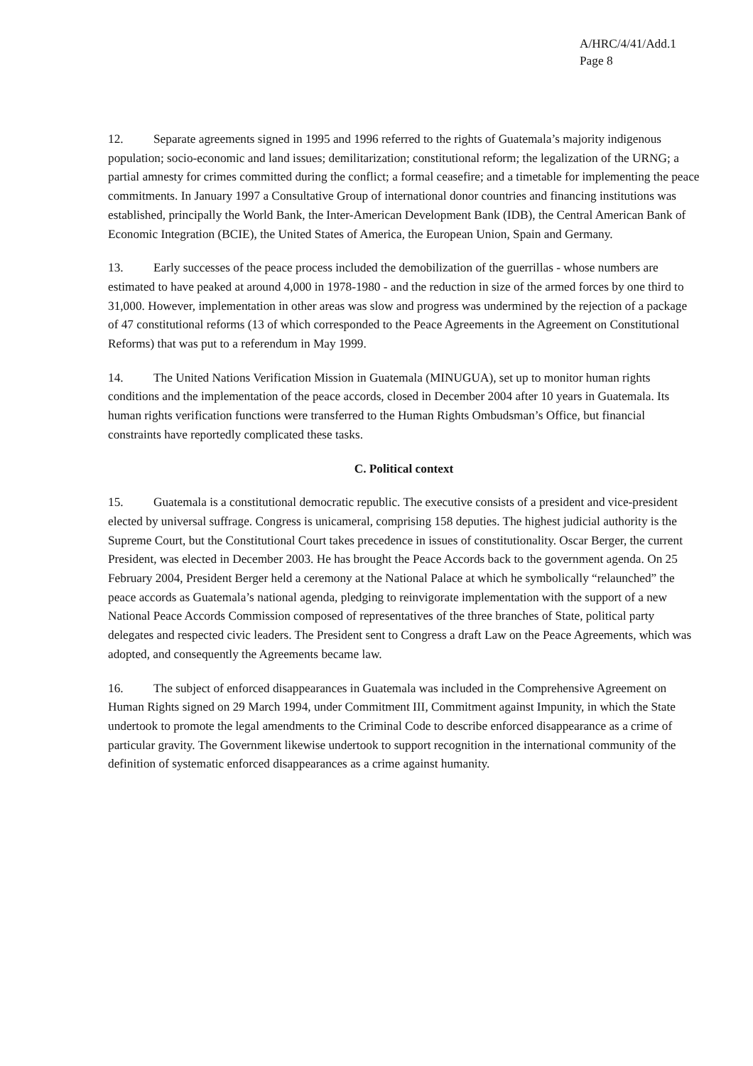A/HRC/4/41/Add.1
Page 8
12. Separate agreements signed in 1995 and 1996 referred to the rights of Guatemala’s majority indigenous population; socio-economic and land issues; demilitarization; constitutional reform; the legalization of the URNG; a partial amnesty for crimes committed during the conflict; a formal ceasefire; and a timetable for implementing the peace commitments. In January 1997 a Consultative Group of international donor countries and financing institutions was established, principally the World Bank, the Inter-American Development Bank (IDB), the Central American Bank of Economic Integration (BCIE), the United States of America, the European Union, Spain and Germany.
13. Early successes of the peace process included the demobilization of the guerrillas - whose numbers are estimated to have peaked at around 4,000 in 1978-1980 - and the reduction in size of the armed forces by one third to 31,000. However, implementation in other areas was slow and progress was undermined by the rejection of a package of 47 constitutional reforms (13 of which corresponded to the Peace Agreements in the Agreement on Constitutional Reforms) that was put to a referendum in May 1999.
14. The United Nations Verification Mission in Guatemala (MINUGUA), set up to monitor human rights conditions and the implementation of the peace accords, closed in December 2004 after 10 years in Guatemala. Its human rights verification functions were transferred to the Human Rights Ombudsman’s Office, but financial constraints have reportedly complicated these tasks.
C. Political context
15. Guatemala is a constitutional democratic republic. The executive consists of a president and vice-president elected by universal suffrage. Congress is unicameral, comprising 158 deputies. The highest judicial authority is the Supreme Court, but the Constitutional Court takes precedence in issues of constitutionality. Oscar Berger, the current President, was elected in December 2003. He has brought the Peace Accords back to the government agenda. On 25 February 2004, President Berger held a ceremony at the National Palace at which he symbolically “relaunched” the peace accords as Guatemala’s national agenda, pledging to reinvigorate implementation with the support of a new National Peace Accords Commission composed of representatives of the three branches of State, political party delegates and respected civic leaders. The President sent to Congress a draft Law on the Peace Agreements, which was adopted, and consequently the Agreements became law.
16. The subject of enforced disappearances in Guatemala was included in the Comprehensive Agreement on Human Rights signed on 29 March 1994, under Commitment III, Commitment against Impunity, in which the State undertook to promote the legal amendments to the Criminal Code to describe enforced disappearance as a crime of particular gravity. The Government likewise undertook to support recognition in the international community of the definition of systematic enforced disappearances as a crime against humanity.